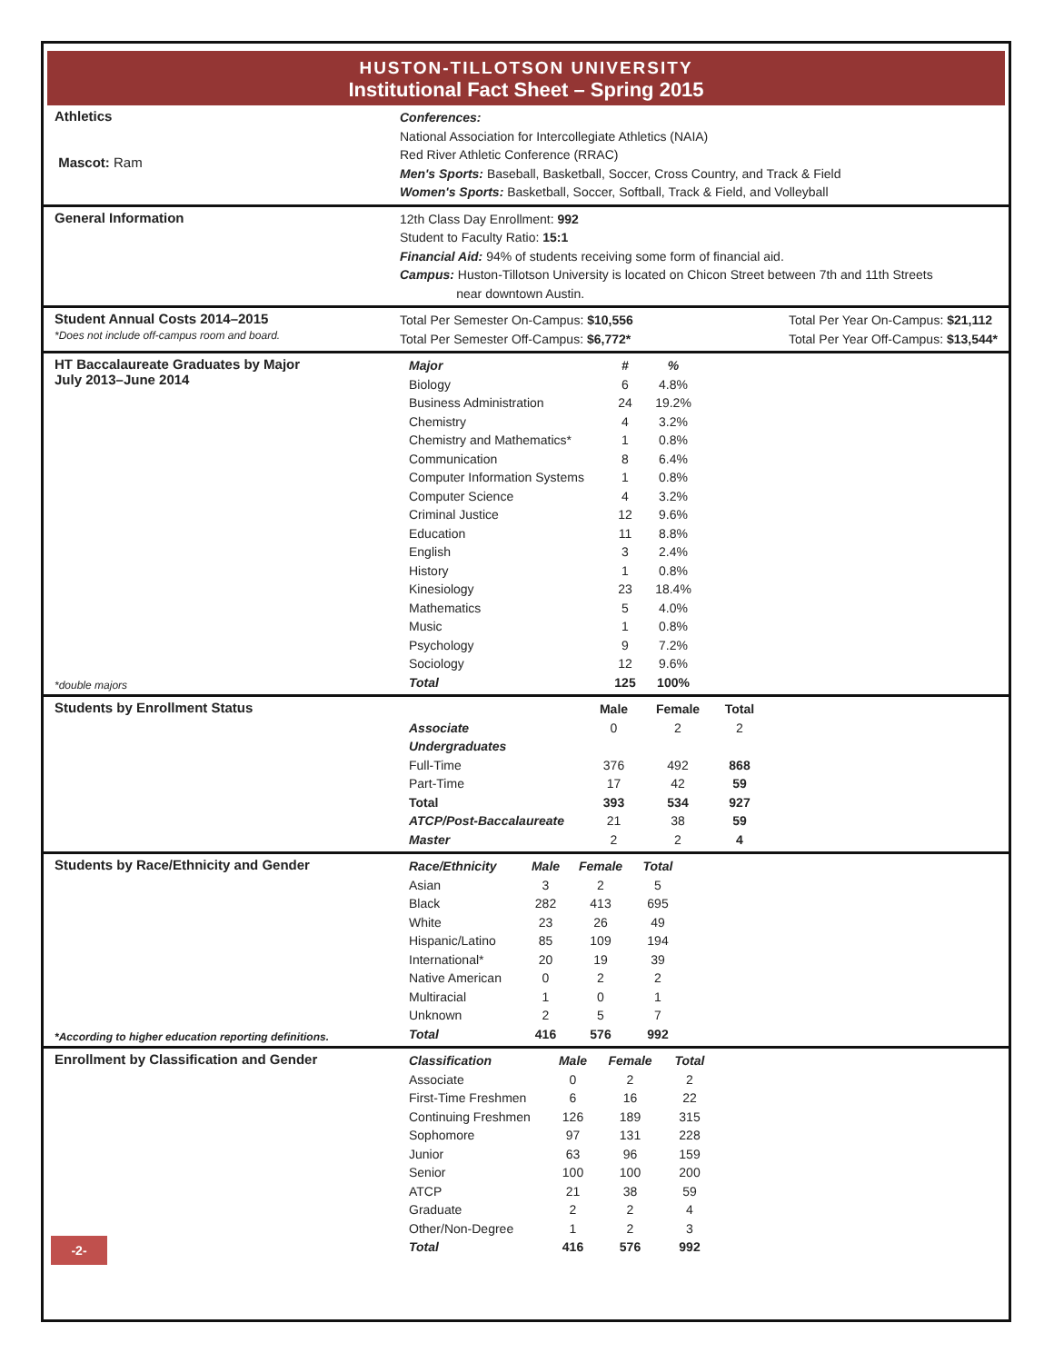HUSTON-TILLOTSON UNIVERSITY
Institutional Fact Sheet – Spring 2015
Athletics
Mascot: Ram
Conferences:
National Association for Intercollegiate Athletics (NAIA)
Red River Athletic Conference (RRAC)
Men's Sports: Baseball, Basketball, Soccer, Cross Country, and Track & Field
Women's Sports: Basketball, Soccer, Softball, Track & Field, and Volleyball
General Information
12th Class Day Enrollment: 992
Student to Faculty Ratio: 15:1
Financial Aid: 94% of students receiving some form of financial aid.
Campus: Huston-Tillotson University is located on Chicon Street between 7th and 11th Streets
near downtown Austin.
Student Annual Costs 2014–2015
*Does not include off-campus room and board.
Total Per Semester On-Campus: $10,556
Total Per Semester Off-Campus: $6,772*
Total Per Year On-Campus: $21,112
Total Per Year Off-Campus: $13,544*
HT Baccalaureate Graduates by Major
July 2013–June 2014
*double majors
| Major | # | % |
| --- | --- | --- |
| Biology | 6 | 4.8% |
| Business Administration | 24 | 19.2% |
| Chemistry | 4 | 3.2% |
| Chemistry and Mathematics* | 1 | 0.8% |
| Communication | 8 | 6.4% |
| Computer Information Systems | 1 | 0.8% |
| Computer Science | 4 | 3.2% |
| Criminal Justice | 12 | 9.6% |
| Education | 11 | 8.8% |
| English | 3 | 2.4% |
| History | 1 | 0.8% |
| Kinesiology | 23 | 18.4% |
| Mathematics | 5 | 4.0% |
| Music | 1 | 0.8% |
| Psychology | 9 | 7.2% |
| Sociology | 12 | 9.6% |
| Total | 125 | 100% |
Students by Enrollment Status
| | Male | Female | Total |
| --- | --- | --- | --- |
| Associate | 0 | 2 | 2 |
| Undergraduates | | | |
| Full-Time | 376 | 492 | 868 |
| Part-Time | 17 | 42 | 59 |
| Total | 393 | 534 | 927 |
| ATCP/Post-Baccalaureate | 21 | 38 | 59 |
| Master | 2 | 2 | 4 |
Students by Race/Ethnicity and Gender
*According to higher education reporting definitions.
| Race/Ethnicity | Male | Female | Total |
| --- | --- | --- | --- |
| Asian | 3 | 2 | 5 |
| Black | 282 | 413 | 695 |
| White | 23 | 26 | 49 |
| Hispanic/Latino | 85 | 109 | 194 |
| International* | 20 | 19 | 39 |
| Native American | 0 | 2 | 2 |
| Multiracial | 1 | 0 | 1 |
| Unknown | 2 | 5 | 7 |
| Total | 416 | 576 | 992 |
Enrollment by Classification and Gender
| Classification | Male | Female | Total |
| --- | --- | --- | --- |
| Associate | 0 | 2 | 2 |
| First-Time Freshmen | 6 | 16 | 22 |
| Continuing Freshmen | 126 | 189 | 315 |
| Sophomore | 97 | 131 | 228 |
| Junior | 63 | 96 | 159 |
| Senior | 100 | 100 | 200 |
| ATCP | 21 | 38 | 59 |
| Graduate | 2 | 2 | 4 |
| Other/Non-Degree | 1 | 2 | 3 |
| Total | 416 | 576 | 992 |
-2-